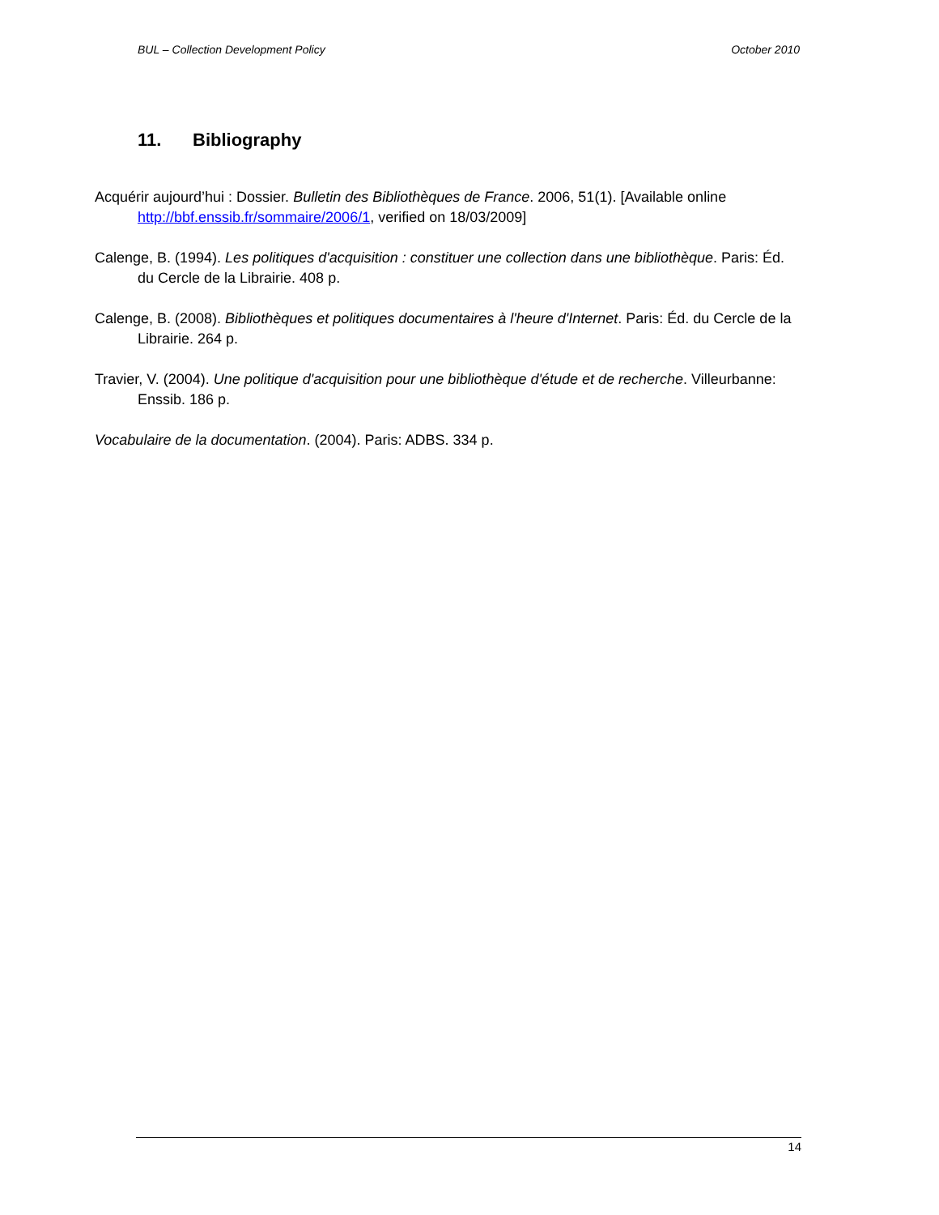BUL – Collection Development Policy October 2010
11. Bibliography
Acquérir aujourd’hui : Dossier. Bulletin des Bibliothèques de France. 2006, 51(1). [Available online http://bbf.enssib.fr/sommaire/2006/1, verified on 18/03/2009]
Calenge, B. (1994). Les politiques d'acquisition : constituer une collection dans une bibliothèque. Paris: Éd. du Cercle de la Librairie. 408 p.
Calenge, B. (2008). Bibliothèques et politiques documentaires à l'heure d'Internet. Paris: Éd. du Cercle de la Librairie. 264 p.
Travier, V. (2004). Une politique d'acquisition pour une bibliothèque d'étude et de recherche. Villeurbanne: Enssib. 186 p.
Vocabulaire de la documentation. (2004). Paris: ADBS. 334 p.
14